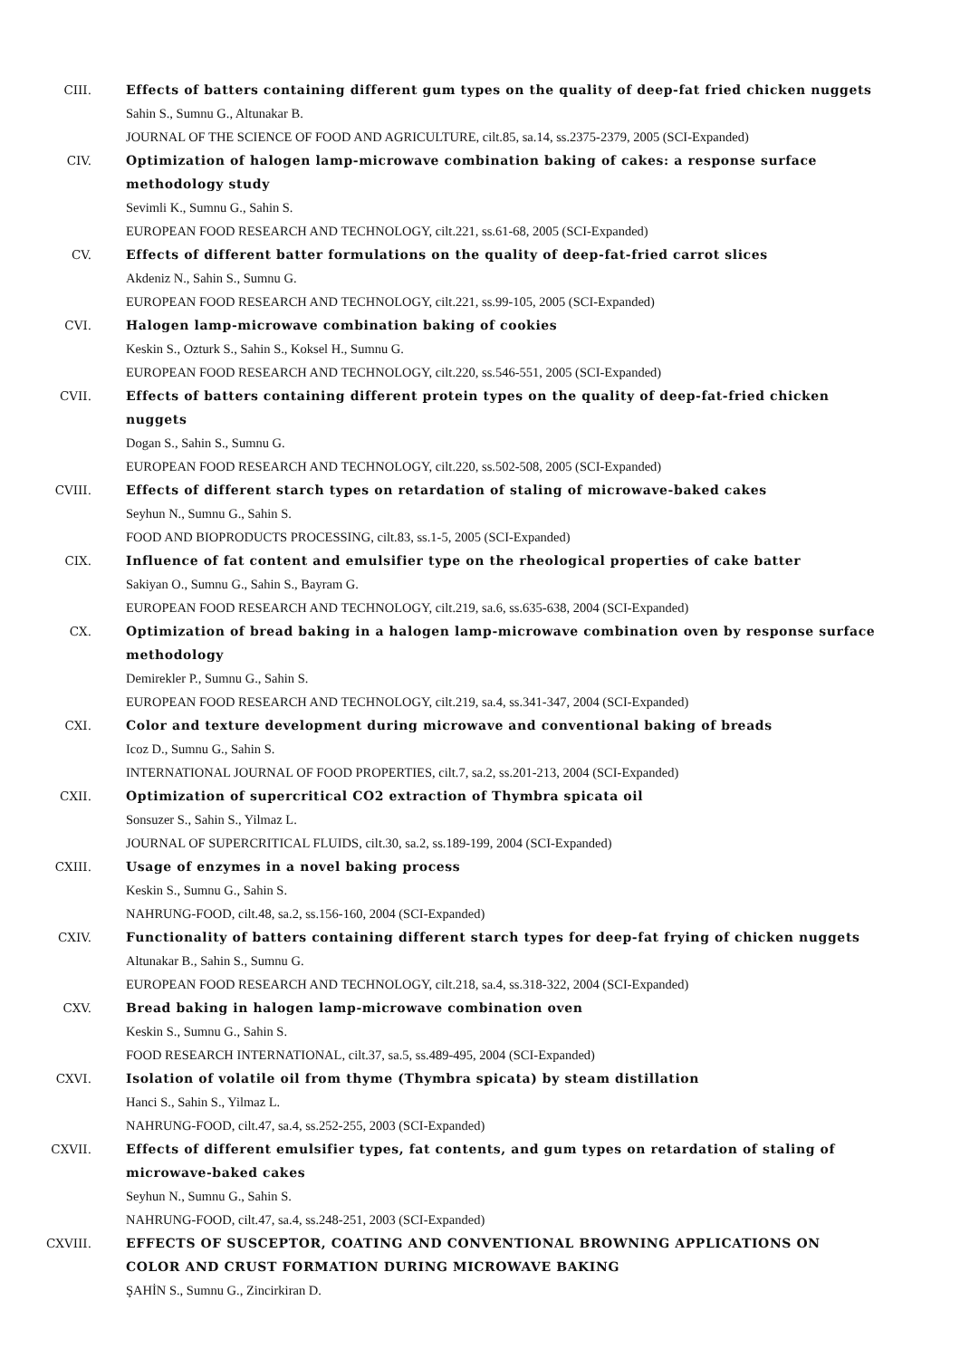CIII. Effects of batters containing different gum types on the quality of deep-fat fried chicken nuggets
Sahin S., Sumnu G., Altunakar B.
JOURNAL OF THE SCIENCE OF FOOD AND AGRICULTURE, cilt.85, sa.14, ss.2375-2379, 2005 (SCI-Expanded)
CIV. Optimization of halogen lamp-microwave combination baking of cakes: a response surface methodology study
Sevimli K., Sumnu G., Sahin S.
EUROPEAN FOOD RESEARCH AND TECHNOLOGY, cilt.221, ss.61-68, 2005 (SCI-Expanded)
CV. Effects of different batter formulations on the quality of deep-fat-fried carrot slices
Akdeniz N., Sahin S., Sumnu G.
EUROPEAN FOOD RESEARCH AND TECHNOLOGY, cilt.221, ss.99-105, 2005 (SCI-Expanded)
CVI. Halogen lamp-microwave combination baking of cookies
Keskin S., Ozturk S., Sahin S., Koksel H., Sumnu G.
EUROPEAN FOOD RESEARCH AND TECHNOLOGY, cilt.220, ss.546-551, 2005 (SCI-Expanded)
CVII. Effects of batters containing different protein types on the quality of deep-fat-fried chicken nuggets
Dogan S., Sahin S., Sumnu G.
EUROPEAN FOOD RESEARCH AND TECHNOLOGY, cilt.220, ss.502-508, 2005 (SCI-Expanded)
CVIII. Effects of different starch types on retardation of staling of microwave-baked cakes
Seyhun N., Sumnu G., Sahin S.
FOOD AND BIOPRODUCTS PROCESSING, cilt.83, ss.1-5, 2005 (SCI-Expanded)
CIX. Influence of fat content and emulsifier type on the rheological properties of cake batter
Sakiyan O., Sumnu G., Sahin S., Bayram G.
EUROPEAN FOOD RESEARCH AND TECHNOLOGY, cilt.219, sa.6, ss.635-638, 2004 (SCI-Expanded)
CX. Optimization of bread baking in a halogen lamp-microwave combination oven by response surface methodology
Demirekler P., Sumnu G., Sahin S.
EUROPEAN FOOD RESEARCH AND TECHNOLOGY, cilt.219, sa.4, ss.341-347, 2004 (SCI-Expanded)
CXI. Color and texture development during microwave and conventional baking of breads
Icoz D., Sumnu G., Sahin S.
INTERNATIONAL JOURNAL OF FOOD PROPERTIES, cilt.7, sa.2, ss.201-213, 2004 (SCI-Expanded)
CXII. Optimization of supercritical CO2 extraction of Thymbra spicata oil
Sonsuzer S., Sahin S., Yilmaz L.
JOURNAL OF SUPERCRITICAL FLUIDS, cilt.30, sa.2, ss.189-199, 2004 (SCI-Expanded)
CXIII. Usage of enzymes in a novel baking process
Keskin S., Sumnu G., Sahin S.
NAHRUNG-FOOD, cilt.48, sa.2, ss.156-160, 2004 (SCI-Expanded)
CXIV. Functionality of batters containing different starch types for deep-fat frying of chicken nuggets
Altunakar B., Sahin S., Sumnu G.
EUROPEAN FOOD RESEARCH AND TECHNOLOGY, cilt.218, sa.4, ss.318-322, 2004 (SCI-Expanded)
CXV. Bread baking in halogen lamp-microwave combination oven
Keskin S., Sumnu G., Sahin S.
FOOD RESEARCH INTERNATIONAL, cilt.37, sa.5, ss.489-495, 2004 (SCI-Expanded)
CXVI. Isolation of volatile oil from thyme (Thymbra spicata) by steam distillation
Hanci S., Sahin S., Yilmaz L.
NAHRUNG-FOOD, cilt.47, sa.4, ss.252-255, 2003 (SCI-Expanded)
CXVII. Effects of different emulsifier types, fat contents, and gum types on retardation of staling of microwave-baked cakes
Seyhun N., Sumnu G., Sahin S.
NAHRUNG-FOOD, cilt.47, sa.4, ss.248-251, 2003 (SCI-Expanded)
CXVIII. EFFECTS OF SUSCEPTOR, COATING AND CONVENTIONAL BROWNING APPLICATIONS ON COLOR AND CRUST FORMATION DURING MICROWAVE BAKING
ŞAHİN S., Sumnu G., Zincirkiran D.